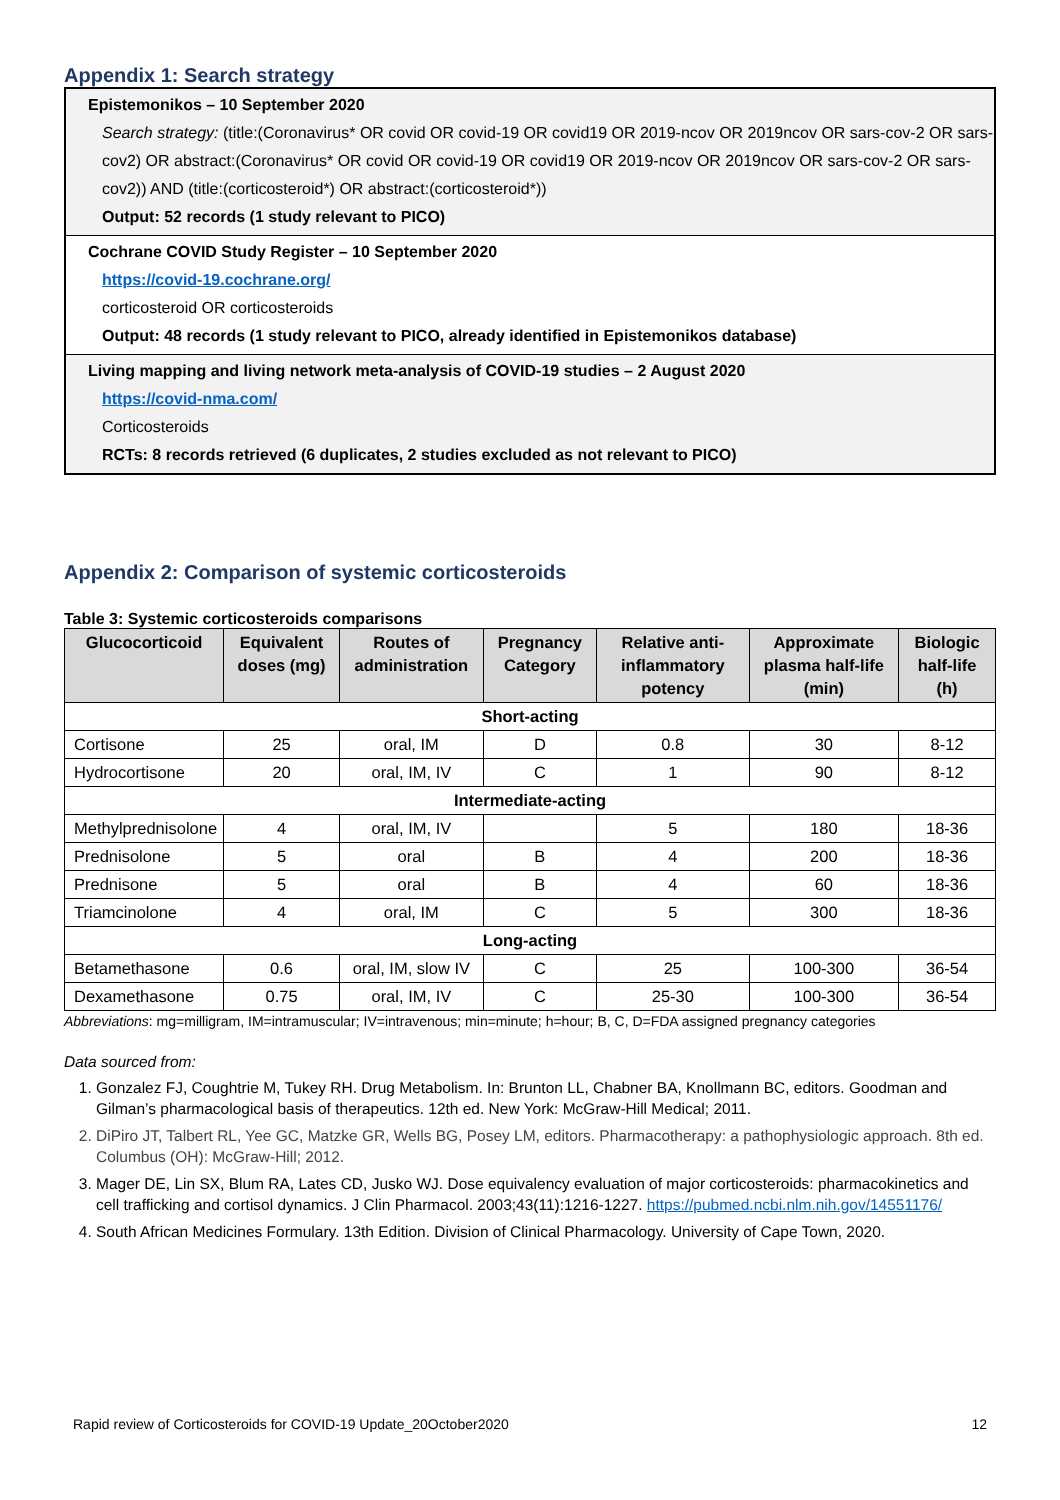Appendix 1: Search strategy
Epistemonikos – 10 September 2020
Search strategy: (title:(Coronavirus* OR covid OR covid-19 OR covid19 OR 2019-ncov OR 2019ncov OR sars-cov-2 OR sars-cov2) OR abstract:(Coronavirus* OR covid OR covid-19 OR covid19 OR 2019-ncov OR 2019ncov OR sars-cov-2 OR sars-cov2)) AND (title:(corticosteroid*) OR abstract:(corticosteroid*))
Output: 52 records (1 study relevant to PICO)
Cochrane COVID Study Register – 10 September 2020
https://covid-19.cochrane.org/
corticosteroid OR corticosteroids
Output: 48 records (1 study relevant to PICO, already identified in Epistemonikos database)
Living mapping and living network meta-analysis of COVID-19 studies – 2 August 2020
https://covid-nma.com/
Corticosteroids
RCTs: 8 records retrieved (6 duplicates, 2 studies excluded as not relevant to PICO)
Appendix 2: Comparison of systemic corticosteroids
Table 3: Systemic corticosteroids comparisons
| Glucocorticoid | Equivalent doses (mg) | Routes of administration | Pregnancy Category | Relative anti-inflammatory potency | Approximate plasma half-life (min) | Biologic half-life (h) |
| --- | --- | --- | --- | --- | --- | --- |
| Short-acting | | | | | | |
| Cortisone | 25 | oral, IM | D | 0.8 | 30 | 8-12 |
| Hydrocortisone | 20 | oral, IM, IV | C | 1 | 90 | 8-12 |
| Intermediate-acting | | | | | | |
| Methylprednisolone | 4 | oral, IM, IV | | 5 | 180 | 18-36 |
| Prednisolone | 5 | oral | B | 4 | 200 | 18-36 |
| Prednisone | 5 | oral | B | 4 | 60 | 18-36 |
| Triamcinolone | 4 | oral, IM | C | 5 | 300 | 18-36 |
| Long-acting | | | | | | |
| Betamethasone | 0.6 | oral, IM, slow IV | C | 25 | 100-300 | 36-54 |
| Dexamethasone | 0.75 | oral, IM, IV | C | 25-30 | 100-300 | 36-54 |
Abbreviations: mg=milligram, IM=intramuscular; IV=intravenous; min=minute; h=hour; B, C, D=FDA assigned pregnancy categories
Data sourced from:
1. Gonzalez FJ, Coughtrie M, Tukey RH. Drug Metabolism. In: Brunton LL, Chabner BA, Knollmann BC, editors. Goodman and Gilman’s pharmacological basis of therapeutics. 12th ed. New York: McGraw-Hill Medical; 2011.
2. DiPiro JT, Talbert RL, Yee GC, Matzke GR, Wells BG, Posey LM, editors. Pharmacotherapy: a pathophysiologic approach. 8th ed. Columbus (OH): McGraw-Hill; 2012.
3. Mager DE, Lin SX, Blum RA, Lates CD, Jusko WJ. Dose equivalency evaluation of major corticosteroids: pharmacokinetics and cell trafficking and cortisol dynamics. J Clin Pharmacol. 2003;43(11):1216-1227. https://pubmed.ncbi.nlm.nih.gov/14551176/
4. South African Medicines Formulary. 13th Edition. Division of Clinical Pharmacology. University of Cape Town, 2020.
Rapid review of Corticosteroids for COVID-19 Update_20October2020 12